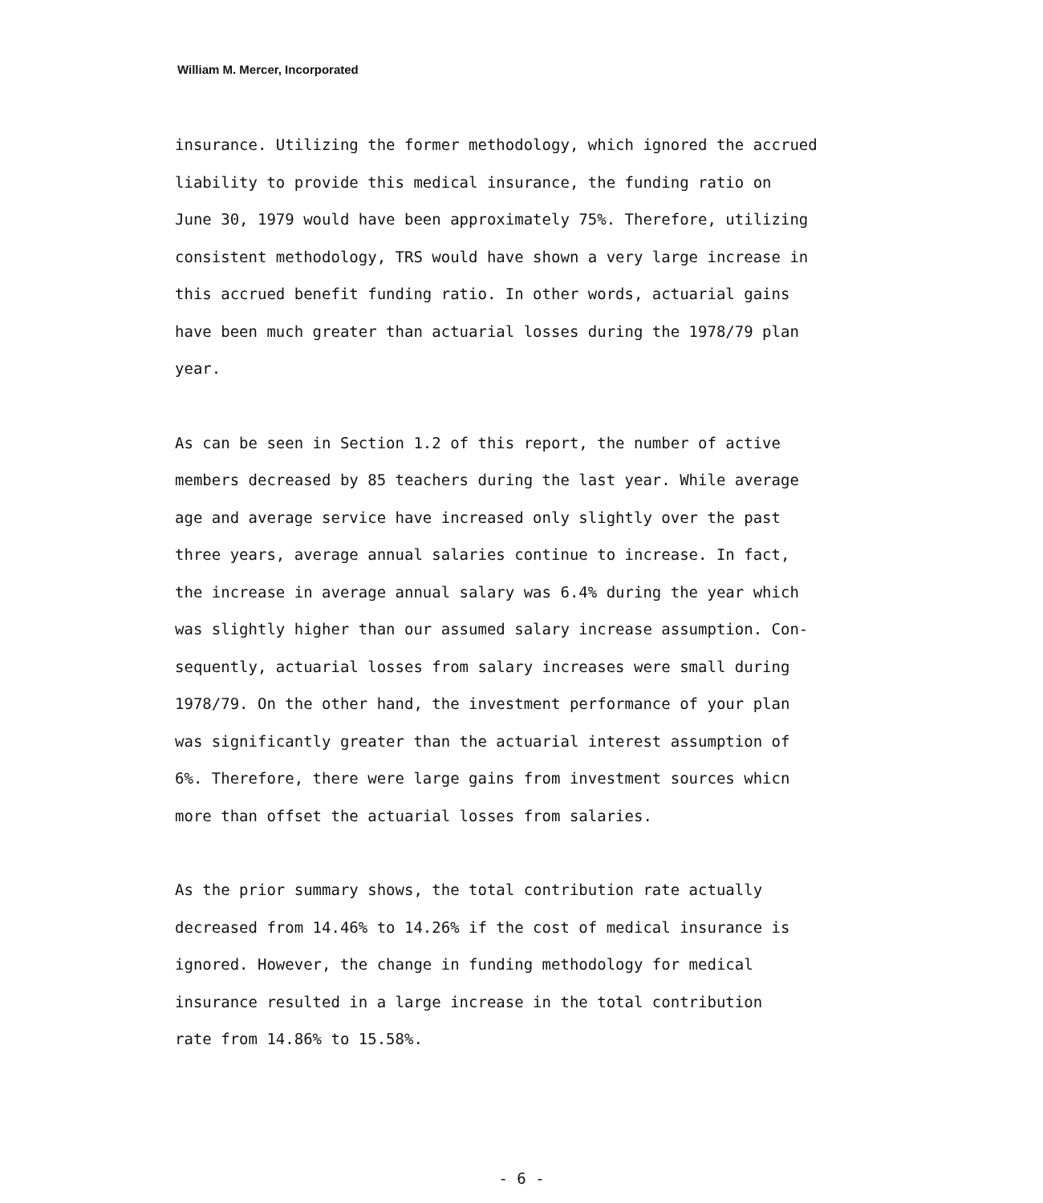William M. Mercer, Incorporated
insurance. Utilizing the former methodology, which ignored the accrued liability to provide this medical insurance, the funding ratio on June 30, 1979 would have been approximately 75%. Therefore, utilizing consistent methodology, TRS would have shown a very large increase in this accrued benefit funding ratio. In other words, actuarial gains have been much greater than actuarial losses during the 1978/79 plan year.
As can be seen in Section 1.2 of this report, the number of active members decreased by 85 teachers during the last year. While average age and average service have increased only slightly over the past three years, average annual salaries continue to increase. In fact, the increase in average annual salary was 6.4% during the year which was slightly higher than our assumed salary increase assumption. Con- sequently, actuarial losses from salary increases were small during 1978/79. On the other hand, the investment performance of your plan was significantly greater than the actuarial interest assumption of 6%. Therefore, there were large gains from investment sources whicn more than offset the actuarial losses from salaries.
As the prior summary shows, the total contribution rate actually decreased from 14.46% to 14.26% if the cost of medical insurance is ignored. However, the change in funding methodology for medical insurance resulted in a large increase in the total contribution rate from 14.86% to 15.58%.
- 6 -